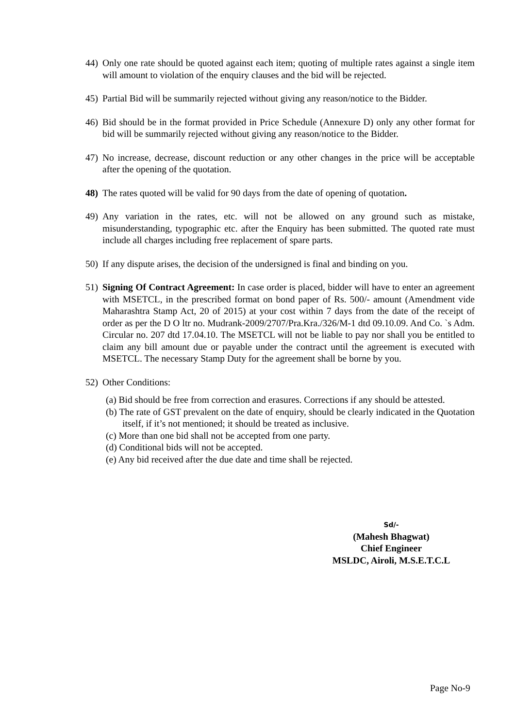44)
Only one rate should be quoted against each item; quoting of multiple rates against a single item will amount to violation of the enquiry clauses and the bid will be rejected.
45)
Partial Bid will be summarily rejected without giving any reason/notice to the Bidder.
46)
Bid should be in the format provided in Price Schedule (Annexure D) only any other format for bid will be summarily rejected without giving any reason/notice to the Bidder.
47)
No increase, decrease, discount reduction or any other changes in the price will be acceptable after the opening of the quotation.
48)
The rates quoted will be valid for 90 days from the date of opening of quotation.
49)
Any variation in the rates, etc. will not be allowed on any ground such as mistake, misunderstanding, typographic etc. after the Enquiry has been submitted. The quoted rate must include all charges including free replacement of spare parts.
50)
If any dispute arises, the decision of the undersigned is final and binding on you.
51)
Signing Of Contract Agreement: In case order is placed, bidder will have to enter an agreement with MSETCL, in the prescribed format on bond paper of Rs. 500/- amount (Amendment vide Maharashtra Stamp Act, 20 of 2015) at your cost within 7 days from the date of the receipt of order as per the D O ltr no. Mudrank-2009/2707/Pra.Kra./326/M-1 dtd 09.10.09. And Co. `s Adm. Circular no. 207 dtd 17.04.10. The MSETCL will not be liable to pay nor shall you be entitled to claim any bill amount due or payable under the contract until the agreement is executed with MSETCL. The necessary Stamp Duty for the agreement shall be borne by you.
52)
Other Conditions:
(a) Bid should be free from correction and erasures. Corrections if any should be attested.
(b) The rate of GST prevalent on the date of enquiry, should be clearly indicated in the Quotation itself, if it’s not mentioned; it should be treated as inclusive.
(c) More than one bid shall not be accepted from one party.
(d) Conditional bids will not be accepted.
(e) Any bid received after the due date and time shall be rejected.
Sd/-
(Mahesh Bhagwat)
Chief Engineer
MSLDC, Airoli, M.S.E.T.C.L
Page No-9